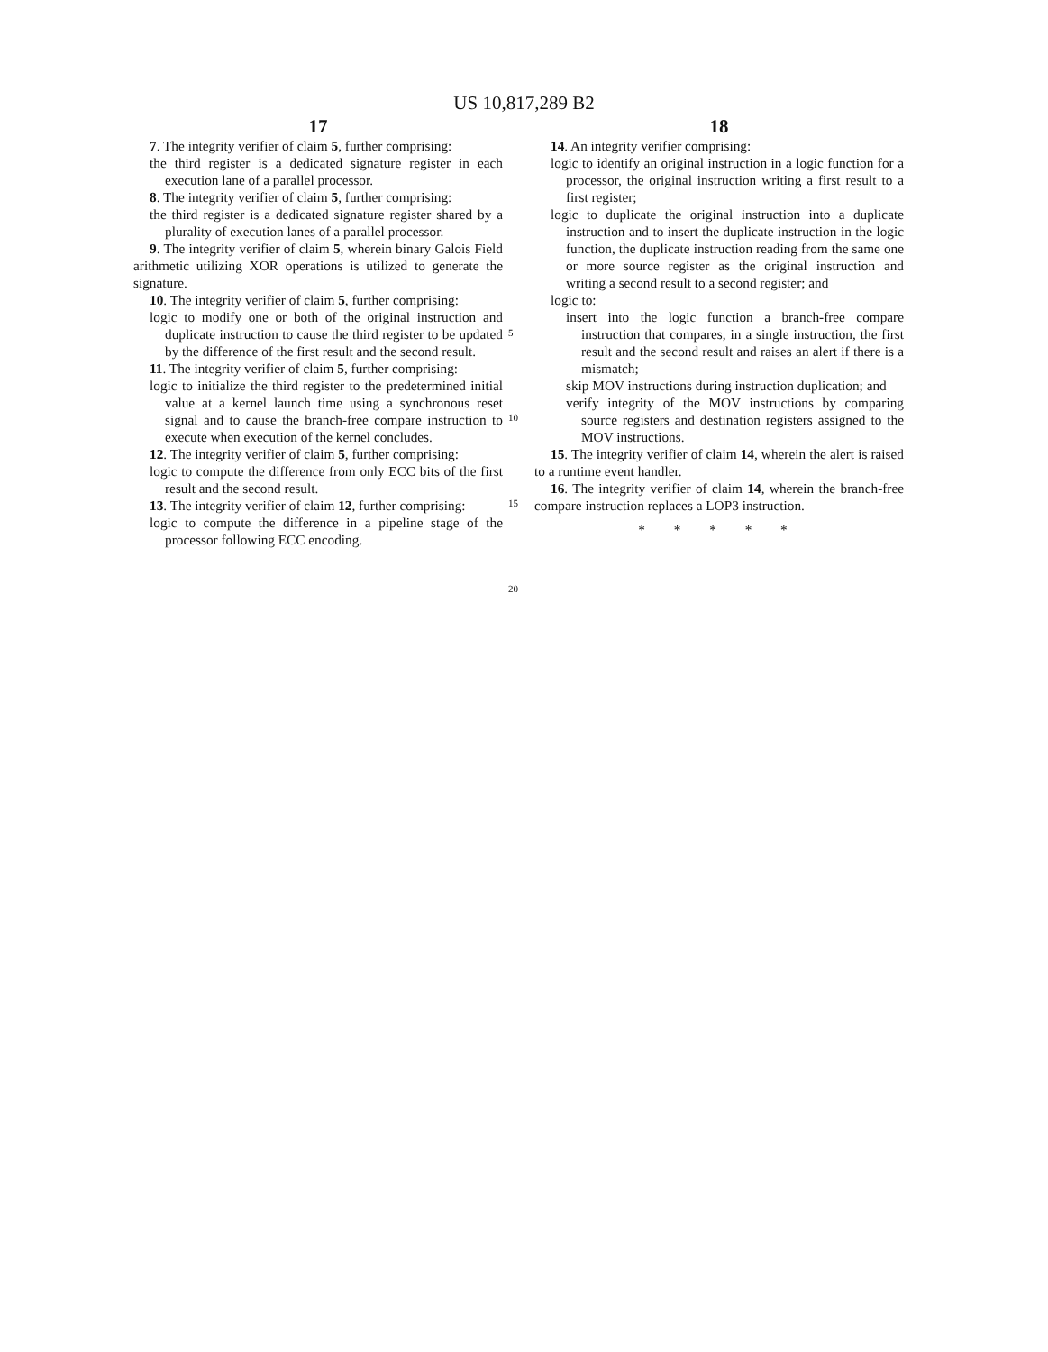US 10,817,289 B2
17
7. The integrity verifier of claim 5, further comprising:
the third register is a dedicated signature register in each execution lane of a parallel processor.
8. The integrity verifier of claim 5, further comprising:
the third register is a dedicated signature register shared by a plurality of execution lanes of a parallel processor.
9. The integrity verifier of claim 5, wherein binary Galois Field arithmetic utilizing XOR operations is utilized to generate the signature.
10. The integrity verifier of claim 5, further comprising:
logic to modify one or both of the original instruction and duplicate instruction to cause the third register to be updated by the difference of the first result and the second result.
11. The integrity verifier of claim 5, further comprising:
logic to initialize the third register to the predetermined initial value at a kernel launch time using a synchronous reset signal and to cause the branch-free compare instruction to execute when execution of the kernel concludes.
12. The integrity verifier of claim 5, further comprising:
logic to compute the difference from only ECC bits of the first result and the second result.
13. The integrity verifier of claim 12, further comprising:
logic to compute the difference in a pipeline stage of the processor following ECC encoding.
5
10
15
20
18
14. An integrity verifier comprising:
logic to identify an original instruction in a logic function for a processor, the original instruction writing a first result to a first register;
logic to duplicate the original instruction into a duplicate instruction and to insert the duplicate instruction in the logic function, the duplicate instruction reading from the same one or more source register as the original instruction and writing a second result to a second register; and
logic to:
insert into the logic function a branch-free compare instruction that compares, in a single instruction, the first result and the second result and raises an alert if there is a mismatch;
skip MOV instructions during instruction duplication; and
verify integrity of the MOV instructions by comparing source registers and destination registers assigned to the MOV instructions.
15. The integrity verifier of claim 14, wherein the alert is raised to a runtime event handler.
16. The integrity verifier of claim 14, wherein the branch-free compare instruction replaces a LOP3 instruction.
* * * * *